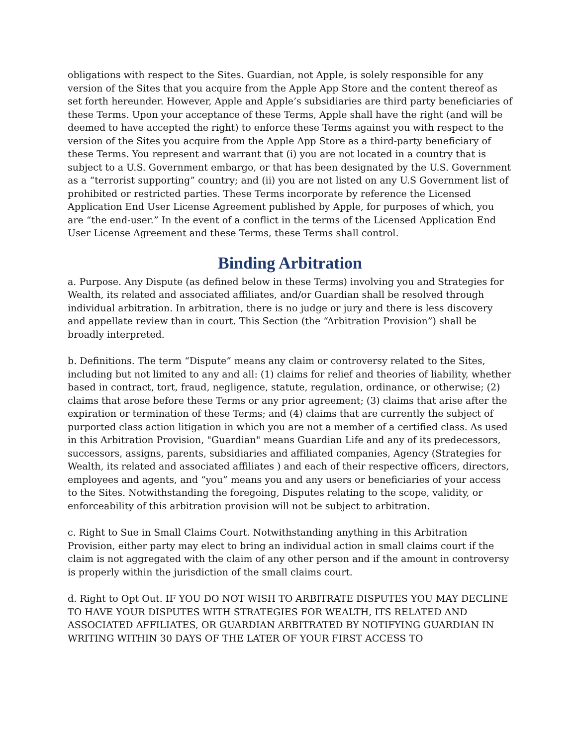obligations with respect to the Sites. Guardian, not Apple, is solely responsible for any version of the Sites that you acquire from the Apple App Store and the content thereof as set forth hereunder. However, Apple and Apple’s subsidiaries are third party beneficiaries of these Terms. Upon your acceptance of these Terms, Apple shall have the right (and will be deemed to have accepted the right) to enforce these Terms against you with respect to the version of the Sites you acquire from the Apple App Store as a third-party beneficiary of these Terms. You represent and warrant that (i) you are not located in a country that is subject to a U.S. Government embargo, or that has been designated by the U.S. Government as a “terrorist supporting” country; and (ii) you are not listed on any U.S Government list of prohibited or restricted parties. These Terms incorporate by reference the Licensed Application End User License Agreement published by Apple, for purposes of which, you are “the end-user.” In the event of a conflict in the terms of the Licensed Application End User License Agreement and these Terms, these Terms shall control.
Binding Arbitration
a. Purpose. Any Dispute (as defined below in these Terms) involving you and Strategies for Wealth, its related and associated affiliates, and/or Guardian shall be resolved through individual arbitration. In arbitration, there is no judge or jury and there is less discovery and appellate review than in court. This Section (the “Arbitration Provision”) shall be broadly interpreted.
b. Definitions. The term “Dispute” means any claim or controversy related to the Sites, including but not limited to any and all: (1) claims for relief and theories of liability, whether based in contract, tort, fraud, negligence, statute, regulation, ordinance, or otherwise; (2) claims that arose before these Terms or any prior agreement; (3) claims that arise after the expiration or termination of these Terms; and (4) claims that are currently the subject of purported class action litigation in which you are not a member of a certified class. As used in this Arbitration Provision, "Guardian" means Guardian Life and any of its predecessors, successors, assigns, parents, subsidiaries and affiliated companies, Agency (Strategies for Wealth, its related and associated affiliates ) and each of their respective officers, directors, employees and agents, and “you” means you and any users or beneficiaries of your access to the Sites. Notwithstanding the foregoing, Disputes relating to the scope, validity, or enforceability of this arbitration provision will not be subject to arbitration.
c. Right to Sue in Small Claims Court. Notwithstanding anything in this Arbitration Provision, either party may elect to bring an individual action in small claims court if the claim is not aggregated with the claim of any other person and if the amount in controversy is properly within the jurisdiction of the small claims court.
d. Right to Opt Out. IF YOU DO NOT WISH TO ARBITRATE DISPUTES YOU MAY DECLINE TO HAVE YOUR DISPUTES WITH STRATEGIES FOR WEALTH, ITS RELATED AND ASSOCIATED AFFILIATES, OR GUARDIAN ARBITRATED BY NOTIFYING GUARDIAN IN WRITING WITHIN 30 DAYS OF THE LATER OF YOUR FIRST ACCESS TO